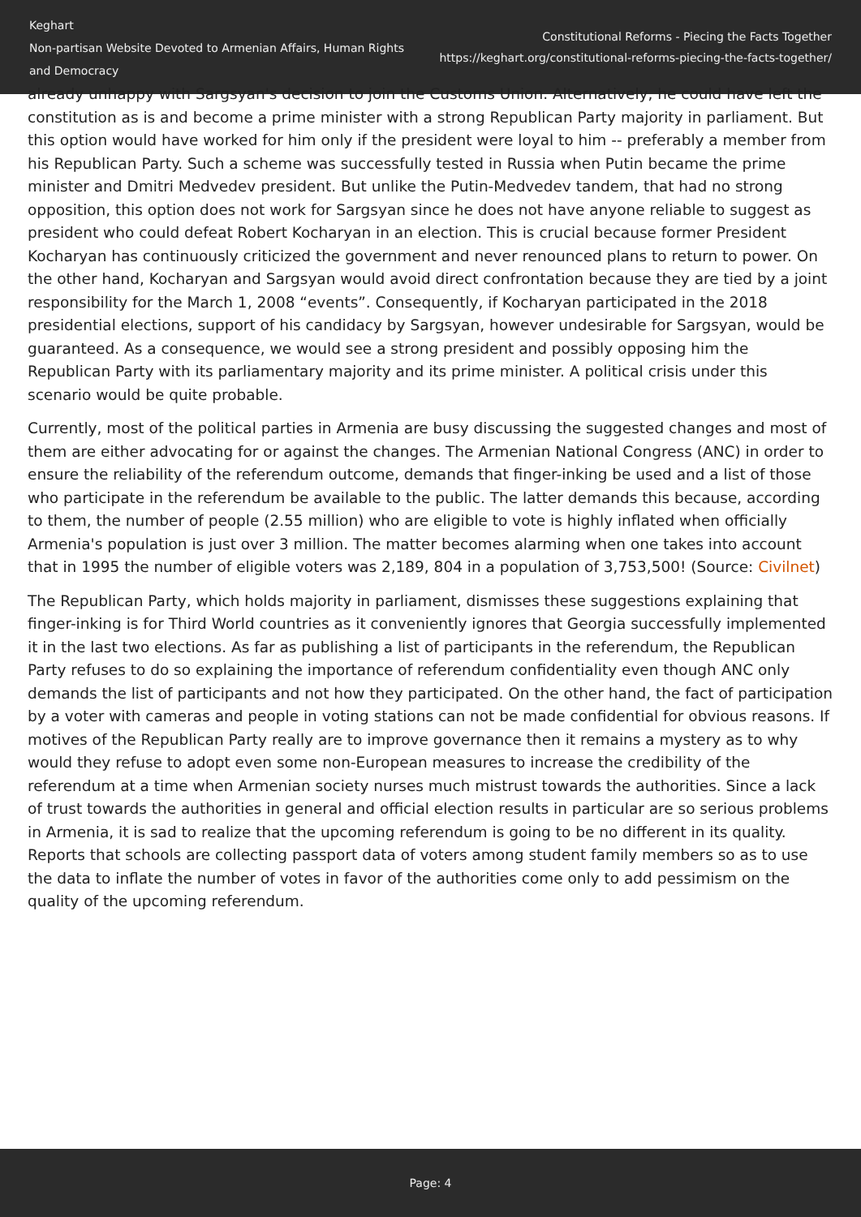Keghart
Non-partisan Website Devoted to Armenian Affairs, Human Rights and Democracy
Constitutional Reforms - Piecing the Facts Together
https://keghart.org/constitutional-reforms-piecing-the-facts-together/
already unhappy with Sargsyan's decision to join the Customs Union. Alternatively, he could have left the constitution as is and become a prime minister with a strong Republican Party majority in parliament. But this option would have worked for him only if the president were loyal to him -- preferably a member from his Republican Party. Such a scheme was successfully tested in Russia when Putin became the prime minister and Dmitri Medvedev president. But unlike the Putin-Medvedev tandem, that had no strong opposition, this option does not work for Sargsyan since he does not have anyone reliable to suggest as president who could defeat Robert Kocharyan in an election. This is crucial because former President Kocharyan has continuously criticized the government and never renounced plans to return to power. On the other hand, Kocharyan and Sargsyan would avoid direct confrontation because they are tied by a joint responsibility for the March 1, 2008 “events”. Consequently, if Kocharyan participated in the 2018 presidential elections, support of his candidacy by Sargsyan, however undesirable for Sargsyan, would be guaranteed. As a consequence, we would see a strong president and possibly opposing him the Republican Party with its parliamentary majority and its prime minister. A political crisis under this scenario would be quite probable.
Currently, most of the political parties in Armenia are busy discussing the suggested changes and most of them are either advocating for or against the changes. The Armenian National Congress (ANC) in order to ensure the reliability of the referendum outcome, demands that finger-inking be used and a list of those who participate in the referendum be available to the public. The latter demands this because, according to them, the number of people (2.55 million) who are eligible to vote is highly inflated when officially Armenia's population is just over 3 million. The matter becomes alarming when one takes into account that in 1995 the number of eligible voters was 2,189, 804 in a population of 3,753,500! (Source: Civilnet)
The Republican Party, which holds majority in parliament, dismisses these suggestions explaining that finger-inking is for Third World countries as it conveniently ignores that Georgia successfully implemented it in the last two elections. As far as publishing a list of participants in the referendum, the Republican Party refuses to do so explaining the importance of referendum confidentiality even though ANC only demands the list of participants and not how they participated. On the other hand, the fact of participation by a voter with cameras and people in voting stations can not be made confidential for obvious reasons. If motives of the Republican Party really are to improve governance then it remains a mystery as to why would they refuse to adopt even some non-European measures to increase the credibility of the referendum at a time when Armenian society nurses much mistrust towards the authorities. Since a lack of trust towards the authorities in general and official election results in particular are so serious problems in Armenia, it is sad to realize that the upcoming referendum is going to be no different in its quality. Reports that schools are collecting passport data of voters among student family members so as to use the data to inflate the number of votes in favor of the authorities come only to add pessimism on the quality of the upcoming referendum.
Page: 4